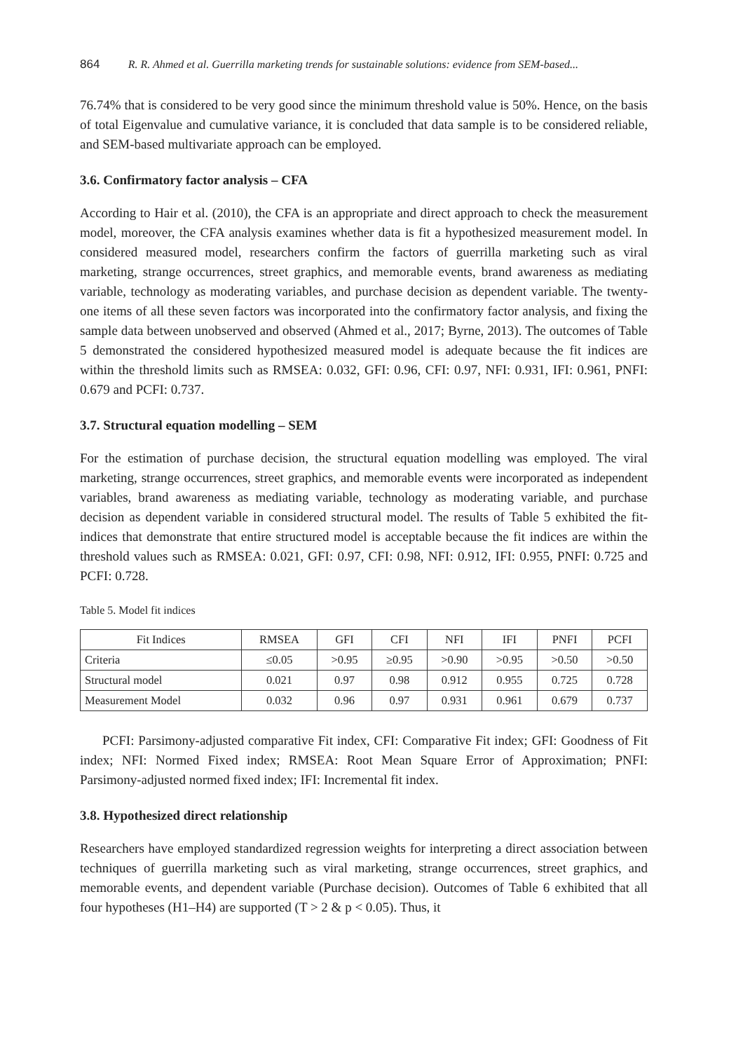864 R. R. Ahmed et al. Guerrilla marketing trends for sustainable solutions: evidence from SEM-based...
76.74% that is considered to be very good since the minimum threshold value is 50%. Hence, on the basis of total Eigenvalue and cumulative variance, it is concluded that data sample is to be considered reliable, and SEM-based multivariate approach can be employed.
3.6. Confirmatory factor analysis – CFA
According to Hair et al. (2010), the CFA is an appropriate and direct approach to check the measurement model, moreover, the CFA analysis examines whether data is fit a hypothesized measurement model. In considered measured model, researchers confirm the factors of guerrilla marketing such as viral marketing, strange occurrences, street graphics, and memorable events, brand awareness as mediating variable, technology as moderating variables, and purchase decision as dependent variable. The twenty-one items of all these seven factors was incorporated into the confirmatory factor analysis, and fixing the sample data between unobserved and observed (Ahmed et al., 2017; Byrne, 2013). The outcomes of Table 5 demonstrated the considered hypothesized measured model is adequate because the fit indices are within the threshold limits such as RMSEA: 0.032, GFI: 0.96, CFI: 0.97, NFI: 0.931, IFI: 0.961, PNFI: 0.679 and PCFI: 0.737.
3.7. Structural equation modelling – SEM
For the estimation of purchase decision, the structural equation modelling was employed. The viral marketing, strange occurrences, street graphics, and memorable events were incorporated as independent variables, brand awareness as mediating variable, technology as moderating variable, and purchase decision as dependent variable in considered structural model. The results of Table 5 exhibited the fit-indices that demonstrate that entire structured model is acceptable because the fit indices are within the threshold values such as RMSEA: 0.021, GFI: 0.97, CFI: 0.98, NFI: 0.912, IFI: 0.955, PNFI: 0.725 and PCFI: 0.728.
Table 5. Model fit indices
| Fit Indices | RMSEA | GFI | CFI | NFI | IFI | PNFI | PCFI |
| --- | --- | --- | --- | --- | --- | --- | --- |
| Criteria | ≤0.05 | >0.95 | ≥0.95 | >0.90 | >0.95 | >0.50 | >0.50 |
| Structural model | 0.021 | 0.97 | 0.98 | 0.912 | 0.955 | 0.725 | 0.728 |
| Measurement Model | 0.032 | 0.96 | 0.97 | 0.931 | 0.961 | 0.679 | 0.737 |
PCFI: Parsimony-adjusted comparative Fit index, CFI: Comparative Fit index; GFI: Goodness of Fit index; NFI: Normed Fixed index; RMSEA: Root Mean Square Error of Approximation; PNFI: Parsimony-adjusted normed fixed index; IFI: Incremental fit index.
3.8. Hypothesized direct relationship
Researchers have employed standardized regression weights for interpreting a direct association between techniques of guerrilla marketing such as viral marketing, strange occurrences, street graphics, and memorable events, and dependent variable (Purchase decision). Outcomes of Table 6 exhibited that all four hypotheses (H1–H4) are supported (T > 2 & p < 0.05). Thus, it